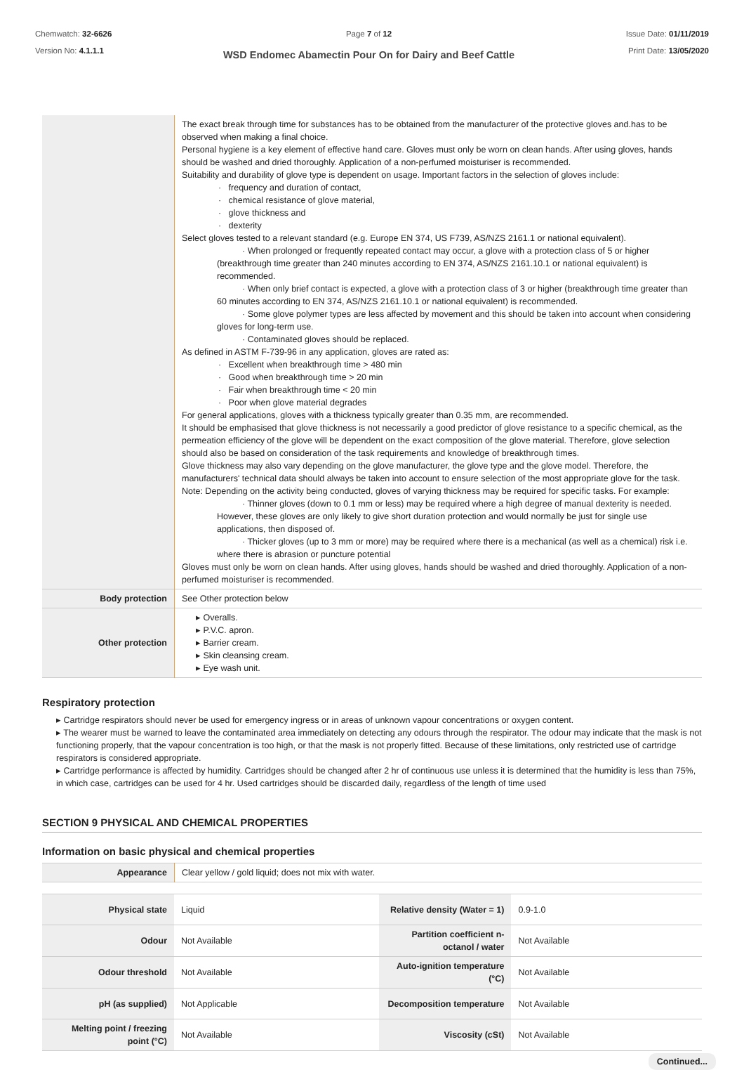Chemwatch: 32-6626
Version No: 4.1.1.1
Page 7 of 12
WSD Endomec Abamectin Pour On for Dairy and Beef Cattle
Issue Date: 01/11/2019
Print Date: 13/05/2020
| | The exact break through time for substances has to be obtained from the manufacturer of the protective gloves and.has to be observed when making a final choice. Personal hygiene is a key element of effective hand care. Gloves must only be worn on clean hands. After using gloves, hands should be washed and dried thoroughly. Application of a non-perfumed moisturiser is recommended. Suitability and durability of glove type is dependent on usage. Important factors in the selection of gloves include: · frequency and duration of contact, · chemical resistance of glove material, · glove thickness and · dexterity Select gloves tested to a relevant standard (e.g. Europe EN 374, US F739, AS/NZS 2161.1 or national equivalent). · When prolonged or frequently repeated contact may occur, a glove with a protection class of 5 or higher (breakthrough time greater than 240 minutes according to EN 374, AS/NZS 2161.10.1 or national equivalent) is recommended. · When only brief contact is expected, a glove with a protection class of 3 or higher (breakthrough time greater than 60 minutes according to EN 374, AS/NZS 2161.10.1 or national equivalent) is recommended. · Some glove polymer types are less affected by movement and this should be taken into account when considering gloves for long-term use. · Contaminated gloves should be replaced. As defined in ASTM F-739-96 in any application, gloves are rated as: · Excellent when breakthrough time > 480 min · Good when breakthrough time > 20 min · Fair when breakthrough time < 20 min · Poor when glove material degrades For general applications, gloves with a thickness typically greater than 0.35 mm, are recommended. It should be emphasised that glove thickness is not necessarily a good predictor of glove resistance to a specific chemical, as the permeation efficiency of the glove will be dependent on the exact composition of the glove material. Therefore, glove selection should also be based on consideration of the task requirements and knowledge of breakthrough times. Glove thickness may also vary depending on the glove manufacturer, the glove type and the glove model. Therefore, the manufacturers' technical data should always be taken into account to ensure selection of the most appropriate glove for the task. Note: Depending on the activity being conducted, gloves of varying thickness may be required for specific tasks. For example: · Thinner gloves (down to 0.1 mm or less) may be required where a high degree of manual dexterity is needed. However, these gloves are only likely to give short duration protection and would normally be just for single use applications, then disposed of. · Thicker gloves (up to 3 mm or more) may be required where there is a mechanical (as well as a chemical) risk i.e. where there is abrasion or puncture potential Gloves must only be worn on clean hands. After using gloves, hands should be washed and dried thoroughly. Application of a non-perfumed moisturiser is recommended. |
| Body protection | See Other protection below |
| Other protection | ▸ Overalls. ▸ P.V.C. apron. ▸ Barrier cream. ▸ Skin cleansing cream. ▸ Eye wash unit. |
Respiratory protection
▸ Cartridge respirators should never be used for emergency ingress or in areas of unknown vapour concentrations or oxygen content.
▸ The wearer must be warned to leave the contaminated area immediately on detecting any odours through the respirator. The odour may indicate that the mask is not functioning properly, that the vapour concentration is too high, or that the mask is not properly fitted. Because of these limitations, only restricted use of cartridge respirators is considered appropriate.
▸ Cartridge performance is affected by humidity. Cartridges should be changed after 2 hr of continuous use unless it is determined that the humidity is less than 75%, in which case, cartridges can be used for 4 hr. Used cartridges should be discarded daily, regardless of the length of time used
SECTION 9 PHYSICAL AND CHEMICAL PROPERTIES
Information on basic physical and chemical properties
| Appearance | Clear yellow / gold liquid; does not mix with water. |
| Physical state | Liquid | Relative density (Water = 1) | 0.9-1.0 |
| Odour | Not Available | Partition coefficient n-octanol / water | Not Available |
| Odour threshold | Not Available | Auto-ignition temperature (°C) | Not Available |
| pH (as supplied) | Not Applicable | Decomposition temperature | Not Available |
| Melting point / freezing point (°C) | Not Available | Viscosity (cSt) | Not Available |
Continued...